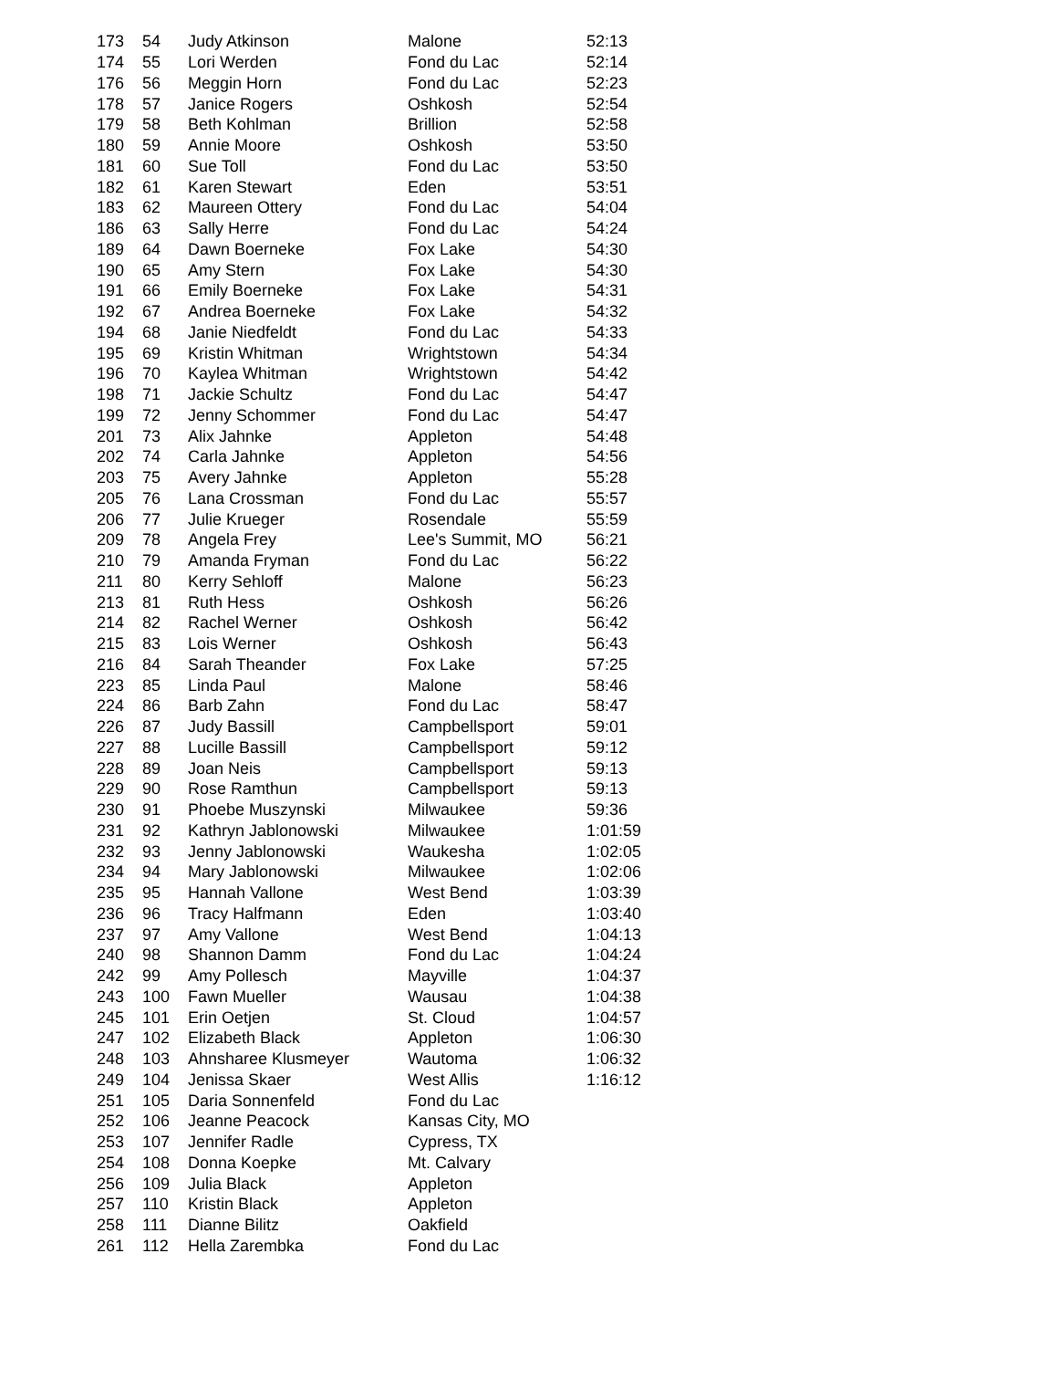| 173 | 54 | Judy Atkinson | Malone | 52:13 |
| 174 | 55 | Lori Werden | Fond du Lac | 52:14 |
| 176 | 56 | Meggin Horn | Fond du Lac | 52:23 |
| 178 | 57 | Janice Rogers | Oshkosh | 52:54 |
| 179 | 58 | Beth Kohlman | Brillion | 52:58 |
| 180 | 59 | Annie Moore | Oshkosh | 53:50 |
| 181 | 60 | Sue Toll | Fond du Lac | 53:50 |
| 182 | 61 | Karen Stewart | Eden | 53:51 |
| 183 | 62 | Maureen Ottery | Fond du Lac | 54:04 |
| 186 | 63 | Sally Herre | Fond du Lac | 54:24 |
| 189 | 64 | Dawn Boerneke | Fox Lake | 54:30 |
| 190 | 65 | Amy Stern | Fox Lake | 54:30 |
| 191 | 66 | Emily Boerneke | Fox Lake | 54:31 |
| 192 | 67 | Andrea Boerneke | Fox Lake | 54:32 |
| 194 | 68 | Janie Niedfeldt | Fond du Lac | 54:33 |
| 195 | 69 | Kristin Whitman | Wrightstown | 54:34 |
| 196 | 70 | Kaylea Whitman | Wrightstown | 54:42 |
| 198 | 71 | Jackie Schultz | Fond du Lac | 54:47 |
| 199 | 72 | Jenny Schommer | Fond du Lac | 54:47 |
| 201 | 73 | Alix Jahnke | Appleton | 54:48 |
| 202 | 74 | Carla Jahnke | Appleton | 54:56 |
| 203 | 75 | Avery Jahnke | Appleton | 55:28 |
| 205 | 76 | Lana Crossman | Fond du Lac | 55:57 |
| 206 | 77 | Julie Krueger | Rosendale | 55:59 |
| 209 | 78 | Angela Frey | Lee's Summit, MO | 56:21 |
| 210 | 79 | Amanda Fryman | Fond du Lac | 56:22 |
| 211 | 80 | Kerry Sehloff | Malone | 56:23 |
| 213 | 81 | Ruth Hess | Oshkosh | 56:26 |
| 214 | 82 | Rachel Werner | Oshkosh | 56:42 |
| 215 | 83 | Lois Werner | Oshkosh | 56:43 |
| 216 | 84 | Sarah Theander | Fox Lake | 57:25 |
| 223 | 85 | Linda Paul | Malone | 58:46 |
| 224 | 86 | Barb Zahn | Fond du Lac | 58:47 |
| 226 | 87 | Judy Bassill | Campbellsport | 59:01 |
| 227 | 88 | Lucille Bassill | Campbellsport | 59:12 |
| 228 | 89 | Joan Neis | Campbellsport | 59:13 |
| 229 | 90 | Rose Ramthun | Campbellsport | 59:13 |
| 230 | 91 | Phoebe Muszynski | Milwaukee | 59:36 |
| 231 | 92 | Kathryn Jablonowski | Milwaukee | 1:01:59 |
| 232 | 93 | Jenny Jablonowski | Waukesha | 1:02:05 |
| 234 | 94 | Mary Jablonowski | Milwaukee | 1:02:06 |
| 235 | 95 | Hannah Vallone | West Bend | 1:03:39 |
| 236 | 96 | Tracy Halfmann | Eden | 1:03:40 |
| 237 | 97 | Amy Vallone | West Bend | 1:04:13 |
| 240 | 98 | Shannon Damm | Fond du Lac | 1:04:24 |
| 242 | 99 | Amy Pollesch | Mayville | 1:04:37 |
| 243 | 100 | Fawn Mueller | Wausau | 1:04:38 |
| 245 | 101 | Erin Oetjen | St. Cloud | 1:04:57 |
| 247 | 102 | Elizabeth Black | Appleton | 1:06:30 |
| 248 | 103 | Ahnsharee Klusmeyer | Wautoma | 1:06:32 |
| 249 | 104 | Jenissa Skaer | West Allis | 1:16:12 |
| 251 | 105 | Daria Sonnenfeld | Fond du Lac | |
| 252 | 106 | Jeanne Peacock | Kansas City, MO | |
| 253 | 107 | Jennifer Radle | Cypress, TX | |
| 254 | 108 | Donna Koepke | Mt. Calvary | |
| 256 | 109 | Julia Black | Appleton | |
| 257 | 110 | Kristin Black | Appleton | |
| 258 | 111 | Dianne Bilitz | Oakfield | |
| 261 | 112 | Hella Zarembka | Fond du Lac | |